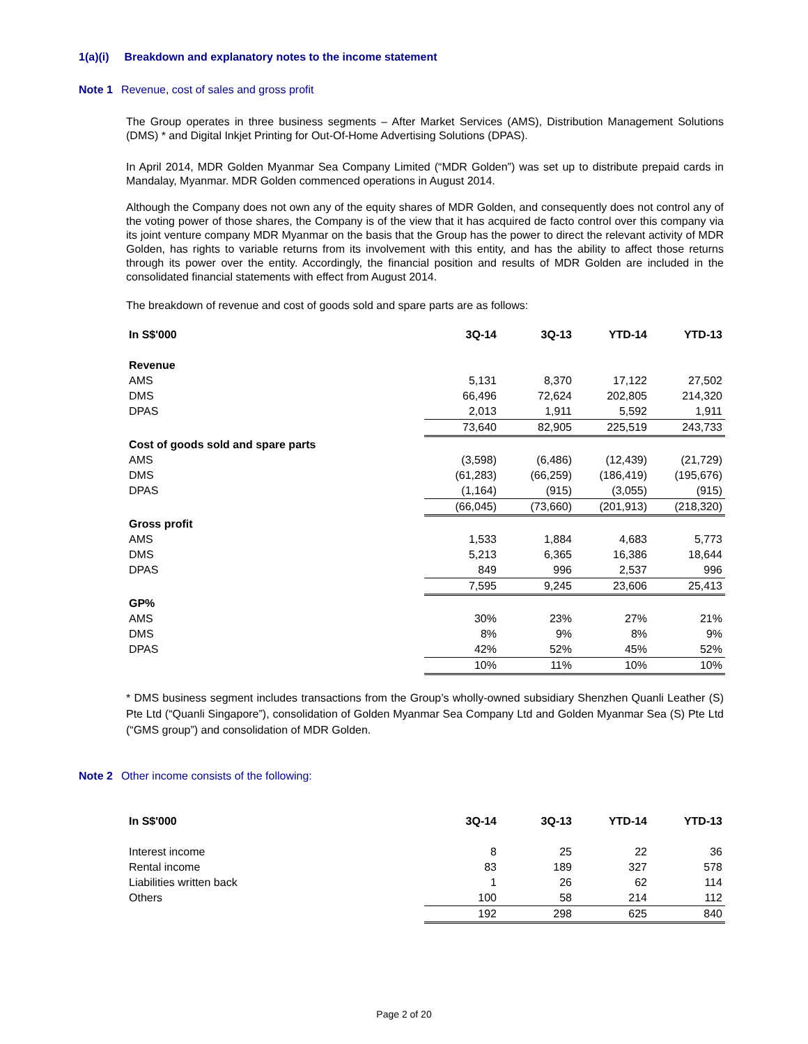1(a)(i) Breakdown and explanatory notes to the income statement
Note 1 Revenue, cost of sales and gross profit
The Group operates in three business segments – After Market Services (AMS), Distribution Management Solutions (DMS) * and Digital Inkjet Printing for Out-Of-Home Advertising Solutions (DPAS).
In April 2014, MDR Golden Myanmar Sea Company Limited (“MDR Golden”) was set up to distribute prepaid cards in Mandalay, Myanmar. MDR Golden commenced operations in August 2014.
Although the Company does not own any of the equity shares of MDR Golden, and consequently does not control any of the voting power of those shares, the Company is of the view that it has acquired de facto control over this company via its joint venture company MDR Myanmar on the basis that the Group has the power to direct the relevant activity of MDR Golden, has rights to variable returns from its involvement with this entity, and has the ability to affect those returns through its power over the entity. Accordingly, the financial position and results of MDR Golden are included in the consolidated financial statements with effect from August 2014.
The breakdown of revenue and cost of goods sold and spare parts are as follows:
| In S$'000 | 3Q-14 | 3Q-13 | YTD-14 | YTD-13 |
| --- | --- | --- | --- | --- |
| Revenue | | | | |
| AMS | 5,131 | 8,370 | 17,122 | 27,502 |
| DMS | 66,496 | 72,624 | 202,805 | 214,320 |
| DPAS | 2,013 | 1,911 | 5,592 | 1,911 |
| | 73,640 | 82,905 | 225,519 | 243,733 |
| Cost of goods sold and spare parts | | | | |
| AMS | (3,598) | (6,486) | (12,439) | (21,729) |
| DMS | (61,283) | (66,259) | (186,419) | (195,676) |
| DPAS | (1,164) | (915) | (3,055) | (915) |
| | (66,045) | (73,660) | (201,913) | (218,320) |
| Gross profit | | | | |
| AMS | 1,533 | 1,884 | 4,683 | 5,773 |
| DMS | 5,213 | 6,365 | 16,386 | 18,644 |
| DPAS | 849 | 996 | 2,537 | 996 |
| | 7,595 | 9,245 | 23,606 | 25,413 |
| GP% | | | | |
| AMS | 30% | 23% | 27% | 21% |
| DMS | 8% | 9% | 8% | 9% |
| DPAS | 42% | 52% | 45% | 52% |
| | 10% | 11% | 10% | 10% |
* DMS business segment includes transactions from the Group’s wholly-owned subsidiary Shenzhen Quanli Leather (S) Pte Ltd (“Quanli Singapore”), consolidation of Golden Myanmar Sea Company Ltd and Golden Myanmar Sea (S) Pte Ltd (“GMS group”) and consolidation of MDR Golden.
Note 2 Other income consists of the following:
| In S$'000 | 3Q-14 | 3Q-13 | YTD-14 | YTD-13 |
| --- | --- | --- | --- | --- |
| Interest income | 8 | 25 | 22 | 36 |
| Rental income | 83 | 189 | 327 | 578 |
| Liabilities written back | 1 | 26 | 62 | 114 |
| Others | 100 | 58 | 214 | 112 |
| | 192 | 298 | 625 | 840 |
Page 2 of 20